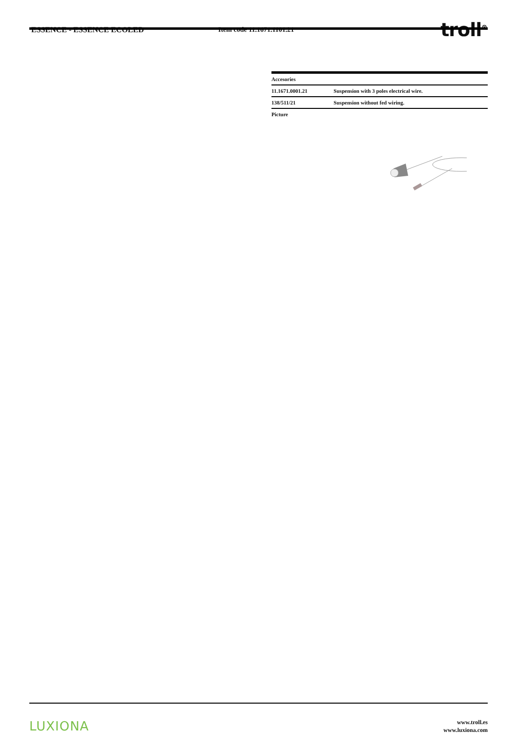ESSENCE - ESSENCE ECOLED Item code 11.1671.1101.21
troll<sup>⊗</sup>
| Accesories | |
| --- | --- |
| 11.1671.0001.21 | Suspension with 3 poles electrical wire. |
| 138/511/21 | Suspension without fed wiring. |
| Picture | |
LUXIONA
www.troll.es
www.luxiona.com